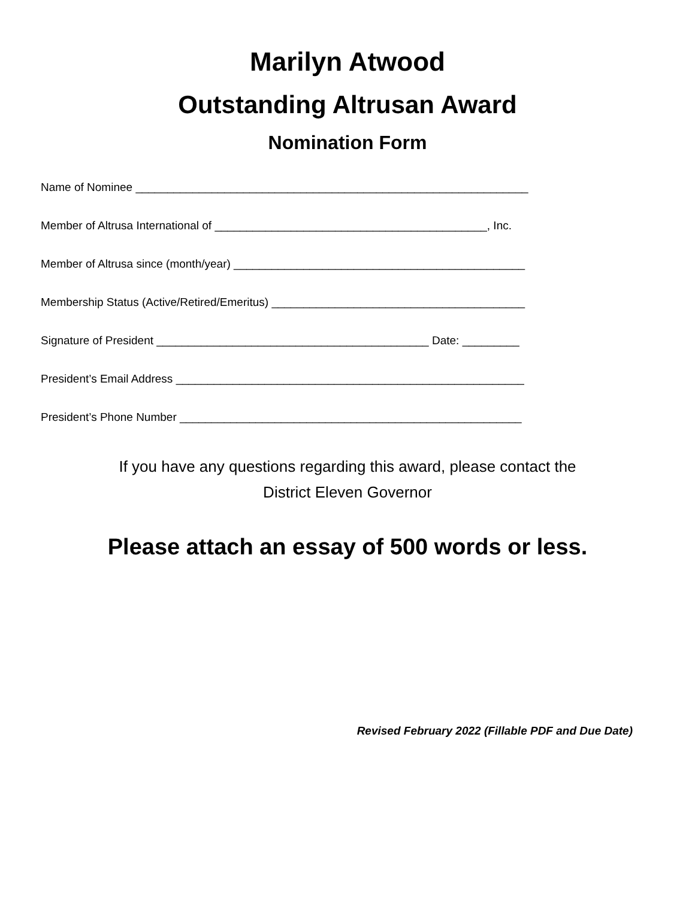Marilyn Atwood
Outstanding Altrusan Award
Nomination Form
Name of Nominee ______________________________________________________________
Member of Altrusa International of ___________________________________________, Inc.
Member of Altrusa since (month/year) ______________________________________________
Membership Status (Active/Retired/Emeritus) ________________________________________
Signature of President ___________________________________________ Date: _________
President’s Email Address _______________________________________________________
President’s Phone Number ______________________________________________________
If you have any questions regarding this award, please contact the
District Eleven Governor
Please attach an essay of 500 words or less.
Revised February 2022 (Fillable PDF and Due Date)